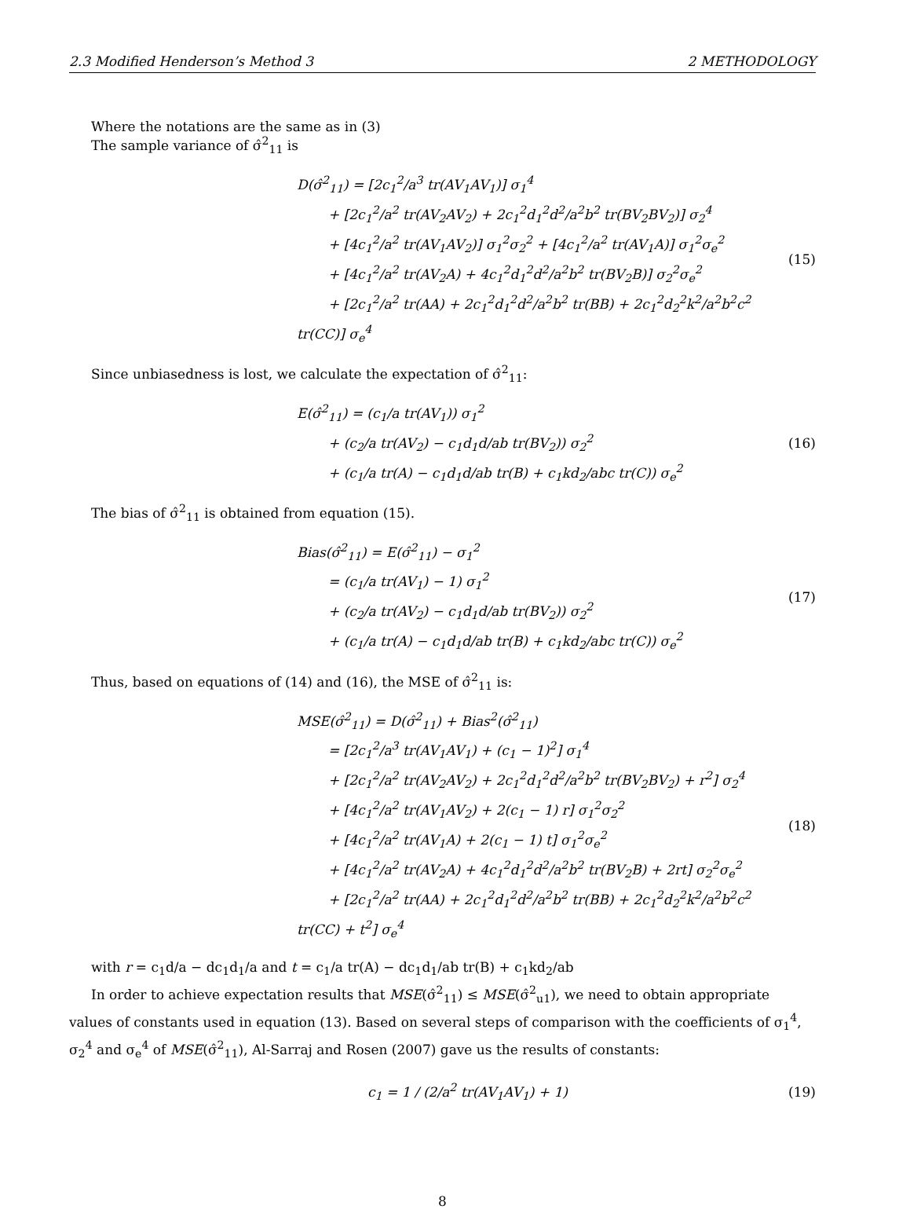2.3 Modified Henderson’s Method 3 2 METHODOLOGY
Where the notations are the same as in (3)
The sample variance of σ̂<sup>2</sup><sub>11</sub> is
D(σ̂<sup>2</sup><sub>11</sub>) = [2c<sub>1</sub><sup>2</sup>/a<sup>3</sup> tr(AV<sub>1</sub>AV<sub>1</sub>)] σ<sub>1</sub><sup>4</sup>
+ [2c<sub>1</sub><sup>2</sup>/a<sup>2</sup> tr(AV<sub>2</sub>AV<sub>2</sub>) + 2c<sub>1</sub><sup>2</sup>d<sub>1</sub><sup>2</sup>d<sup>2</sup>/a<sup>2</sup>b<sup>2</sup> tr(BV<sub>2</sub>BV<sub>2</sub>)] σ<sub>2</sub><sup>4</sup>
+ [4c<sub>1</sub><sup>2</sup>/a<sup>2</sup> tr(AV<sub>1</sub>AV<sub>2</sub>)] σ<sub>1</sub><sup>2</sup>σ<sub>2</sub><sup>2</sup> + [4c<sub>1</sub><sup>2</sup>/a<sup>2</sup> tr(AV<sub>1</sub>A)] σ<sub>1</sub><sup>2</sup>σ<sub>e</sub><sup>2</sup>
+ [4c<sub>1</sub><sup>2</sup>/a<sup>2</sup> tr(AV<sub>2</sub>A) + 4c<sub>1</sub><sup>2</sup>d<sub>1</sub><sup>2</sup>d<sup>2</sup>/a<sup>2</sup>b<sup>2</sup> tr(BV<sub>2</sub>B)] σ<sub>2</sub><sup>2</sup>σ<sub>e</sub><sup>2</sup>
+ [2c<sub>1</sub><sup>2</sup>/a<sup>2</sup> tr(AA) + 2c<sub>1</sub><sup>2</sup>d<sub>1</sub><sup>2</sup>d<sup>2</sup>/a<sup>2</sup>b<sup>2</sup> tr(BB) + 2c<sub>1</sub><sup>2</sup>d<sub>2</sub><sup>2</sup>k<sup>2</sup>/a<sup>2</sup>b<sup>2</sup>c<sup>2</sup> tr(CC)] σ<sub>e</sub><sup>4</sup>
(15)
Since unbiasedness is lost, we calculate the expectation of σ̂<sup>2</sup><sub>11</sub>:
E(σ̂<sup>2</sup><sub>11</sub>) = (c<sub>1</sub>/a tr(AV<sub>1</sub>)) σ<sub>1</sub><sup>2</sup>
+ (c<sub>2</sub>/a tr(AV<sub>2</sub>) − c<sub>1</sub>d<sub>1</sub>d/ab tr(BV<sub>2</sub>)) σ<sub>2</sub><sup>2</sup>
+ (c<sub>1</sub>/a tr(A) − c<sub>1</sub>d<sub>1</sub>d/ab tr(B) + c<sub>1</sub>kd<sub>2</sub>/abc tr(C)) σ<sub>e</sub><sup>2</sup>
(16)
The bias of σ̂<sup>2</sup><sub>11</sub> is obtained from equation (15).
Bias(σ̂<sup>2</sup><sub>11</sub>) = E(σ̂<sup>2</sup><sub>11</sub>) − σ<sub>1</sub><sup>2</sup>
= (c<sub>1</sub>/a tr(AV<sub>1</sub>) − 1) σ<sub>1</sub><sup>2</sup>
+ (c<sub>2</sub>/a tr(AV<sub>2</sub>) − c<sub>1</sub>d<sub>1</sub>d/ab tr(BV<sub>2</sub>)) σ<sub>2</sub><sup>2</sup>
+ (c<sub>1</sub>/a tr(A) − c<sub>1</sub>d<sub>1</sub>d/ab tr(B) + c<sub>1</sub>kd<sub>2</sub>/abc tr(C)) σ<sub>e</sub><sup>2</sup>
(17)
Thus, based on equations of (14) and (16), the MSE of σ̂<sup>2</sup><sub>11</sub> is:
MSE(σ̂<sup>2</sup><sub>11</sub>) = D(σ̂<sup>2</sup><sub>11</sub>) + Bias<sup>2</sup>(σ̂<sup>2</sup><sub>11</sub>)
= [2c<sub>1</sub><sup>2</sup>/a<sup>3</sup> tr(AV<sub>1</sub>AV<sub>1</sub>) + (c<sub>1</sub> − 1)<sup>2</sup>] σ<sub>1</sub><sup>4</sup>
+ [2c<sub>1</sub><sup>2</sup>/a<sup>2</sup> tr(AV<sub>2</sub>AV<sub>2</sub>) + 2c<sub>1</sub><sup>2</sup>d<sub>1</sub><sup>2</sup>d<sup>2</sup>/a<sup>2</sup>b<sup>2</sup> tr(BV<sub>2</sub>BV<sub>2</sub>) + r<sup>2</sup>] σ<sub>2</sub><sup>4</sup>
+ [4c<sub>1</sub><sup>2</sup>/a<sup>2</sup> tr(AV<sub>1</sub>AV<sub>2</sub>) + 2(c<sub>1</sub> − 1) r] σ<sub>1</sub><sup>2</sup>σ<sub>2</sub><sup>2</sup>
+ [4c<sub>1</sub><sup>2</sup>/a<sup>2</sup> tr(AV<sub>1</sub>A) + 2(c<sub>1</sub> − 1) t] σ<sub>1</sub><sup>2</sup>σ<sub>e</sub><sup>2</sup>
+ [4c<sub>1</sub><sup>2</sup>/a<sup>2</sup> tr(AV<sub>2</sub>A) + 4c<sub>1</sub><sup>2</sup>d<sub>1</sub><sup>2</sup>d<sup>2</sup>/a<sup>2</sup>b<sup>2</sup> tr(BV<sub>2</sub>B) + 2rt] σ<sub>2</sub><sup>2</sup>σ<sub>e</sub><sup>2</sup>
+ [2c<sub>1</sub><sup>2</sup>/a<sup>2</sup> tr(AA) + 2c<sub>1</sub><sup>2</sup>d<sub>1</sub><sup>2</sup>d<sup>2</sup>/a<sup>2</sup>b<sup>2</sup> tr(BB) + 2c<sub>1</sub><sup>2</sup>d<sub>2</sub><sup>2</sup>k<sup>2</sup>/a<sup>2</sup>b<sup>2</sup>c<sup>2</sup> tr(CC) + t<sup>2</sup>] σ<sub>e</sub><sup>4</sup>
(18)
with r = c<sub>1</sub>d/a − dc<sub>1</sub>d<sub>1</sub>/a and t = c<sub>1</sub>/a tr(A) − dc<sub>1</sub>d<sub>1</sub>/ab tr(B) + c<sub>1</sub>kd<sub>2</sub>/ab
In order to achieve expectation results that MSE(σ̂<sup>2</sup><sub>11</sub>) ≤ MSE(σ̂<sup>2</sup><sub>u1</sub>), we need to obtain appropriate values of constants used in equation (13). Based on several steps of comparison with the coefficients of σ<sub>1</sub><sup>4</sup>, σ<sub>2</sub><sup>4</sup> and σ<sub>e</sub><sup>4</sup> of MSE(σ̂<sup>2</sup><sub>11</sub>), Al-Sarraj and Rosen (2007) gave us the results of constants:
c<sub>1</sub> = 1 / (2/a<sup>2</sup> tr(AV<sub>1</sub>AV<sub>1</sub>) + 1)
(19)
8